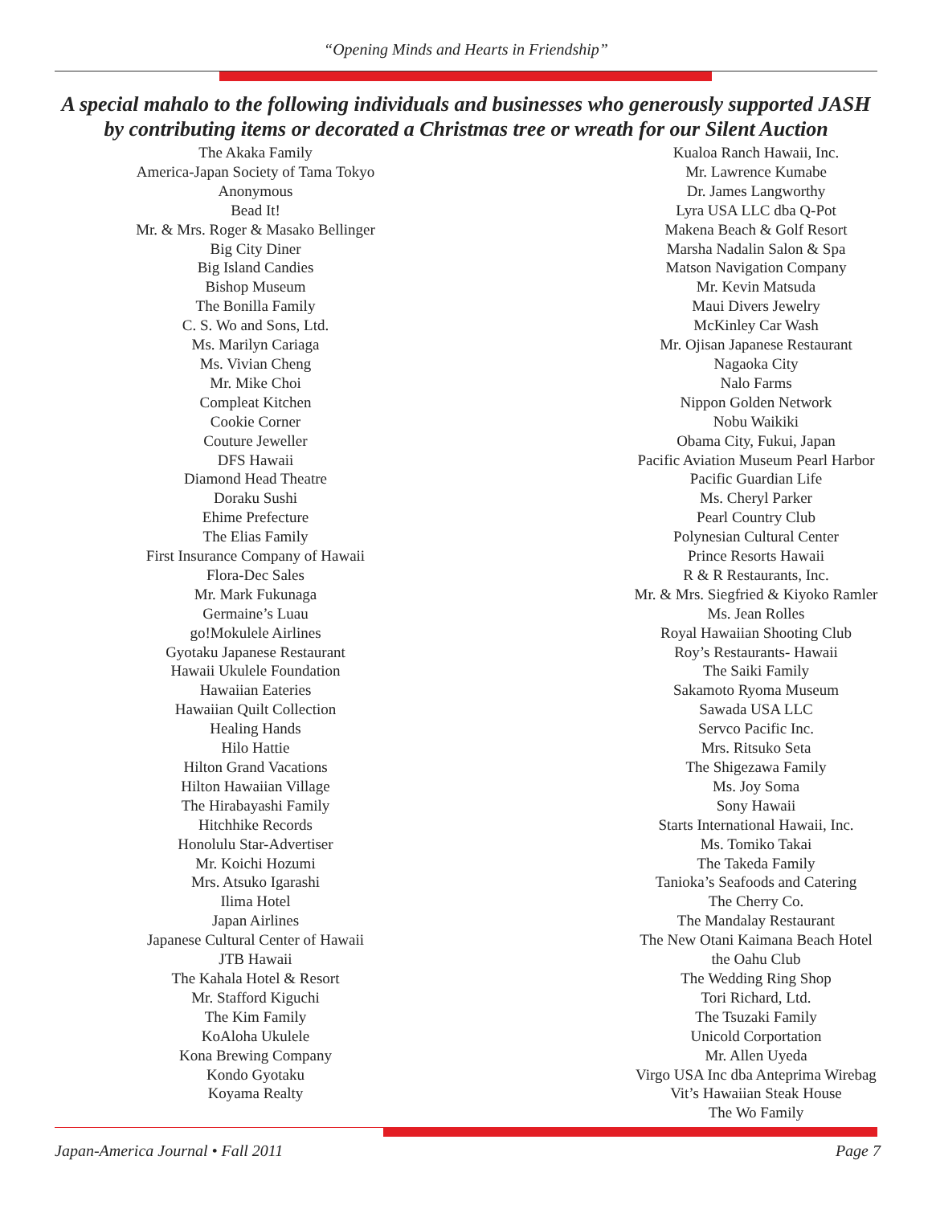“Opening Minds and Hearts in Friendship”
A special mahalo to the following individuals and businesses who generously supported JASH
by contributing items or decorated a Christmas tree or wreath for our Silent Auction
The Akaka Family
America-Japan Society of Tama Tokyo
Anonymous
Bead It!
Mr. & Mrs. Roger & Masako Bellinger
Big City Diner
Big Island Candies
Bishop Museum
The Bonilla Family
C. S. Wo and Sons, Ltd.
Ms. Marilyn Cariaga
Ms. Vivian Cheng
Mr. Mike Choi
Compleat Kitchen
Cookie Corner
Couture Jeweller
DFS Hawaii
Diamond Head Theatre
Doraku Sushi
Ehime Prefecture
The Elias Family
First Insurance Company of Hawaii
Flora-Dec Sales
Mr. Mark Fukunaga
Germaine’s Luau
go!Mokulele Airlines
Gyotaku Japanese Restaurant
Hawaii Ukulele Foundation
Hawaiian Eateries
Hawaiian Quilt Collection
Healing Hands
Hilo Hattie
Hilton Grand Vacations
Hilton Hawaiian Village
The Hirabayashi Family
Hitchhike Records
Honolulu Star-Advertiser
Mr. Koichi Hozumi
Mrs. Atsuko Igarashi
Ilima Hotel
Japan Airlines
Japanese Cultural Center of Hawaii
JTB Hawaii
The Kahala Hotel & Resort
Mr. Stafford Kiguchi
The Kim Family
KoAloha Ukulele
Kona Brewing Company
Kondo Gyotaku
Koyama Realty
Kualoa Ranch Hawaii, Inc.
Mr. Lawrence Kumabe
Dr. James Langworthy
Lyra USA LLC dba Q-Pot
Makena Beach & Golf Resort
Marsha Nadalin Salon & Spa
Matson Navigation Company
Mr. Kevin Matsuda
Maui Divers Jewelry
McKinley Car Wash
Mr. Ojisan Japanese Restaurant
Nagaoka City
Nalo Farms
Nippon Golden Network
Nobu Waikiki
Obama City, Fukui, Japan
Pacific Aviation Museum Pearl Harbor
Pacific Guardian Life
Ms. Cheryl Parker
Pearl Country Club
Polynesian Cultural Center
Prince Resorts Hawaii
R & R Restaurants, Inc.
Mr. & Mrs. Siegfried & Kiyoko Ramler
Ms. Jean Rolles
Royal Hawaiian Shooting Club
Roy’s Restaurants- Hawaii
The Saiki Family
Sakamoto Ryoma Museum
Sawada USA LLC
Servco Pacific Inc.
Mrs. Ritsuko Seta
The Shigezawa Family
Ms. Joy Soma
Sony Hawaii
Starts International Hawaii, Inc.
Ms. Tomiko Takai
The Takeda Family
Tanioka’s Seafoods and Catering
The Cherry Co.
The Mandalay Restaurant
The New Otani Kaimana Beach Hotel
the Oahu Club
The Wedding Ring Shop
Tori Richard, Ltd.
The Tsuzaki Family
Unicold Corportation
Mr. Allen Uyeda
Virgo USA Inc dba Anteprima Wirebag
Vit’s Hawaiian Steak House
The Wo Family
Japan-America Journal • Fall 2011 Page 7